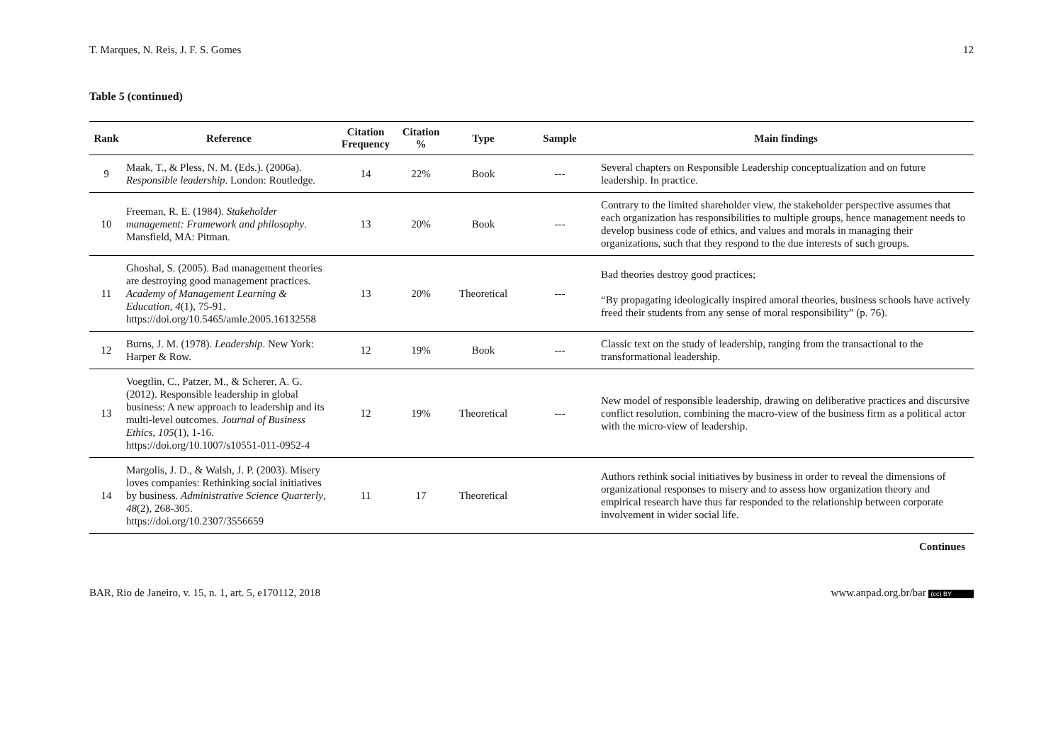T. Marques, N. Reis, J. F. S. Gomes 12
Table 5 (continued)
| Rank | Reference | Citation Frequency | Citation % | Type | Sample | Main findings |
| --- | --- | --- | --- | --- | --- | --- |
| 9 | Maak, T., & Pless, N. M. (Eds.). (2006a). Responsible leadership . London: Routledge. | 14 | 22% | Book | --- | Several chapters on Responsible Leadership conceptualization and on future leadership. In practice. |
| 10 | Freeman, R. E. (1984). Stakeholder management: Framework and philosophy . Mansfield, MA: Pitman. | 13 | 20% | Book | --- | Contrary to the limited shareholder view, the stakeholder perspective assumes that each organization has responsibilities to multiple groups, hence management needs to develop business code of ethics, and values and morals in managing their organizations, such that they respond to the due interests of such groups. |
| 11 | Ghoshal, S. (2005). Bad management theories are destroying good management practices. Academy of Management Learning & Education , 4 (1), 75-91. https://doi.org/10.5465/amle.2005.16132558 | 13 | 20% | Theoretical | --- | Bad theories destroy good practices; “By propagating ideologically inspired amoral theories, business schools have actively freed their students from any sense of moral responsibility” (p. 76). |
| 12 | Burns, J. M. (1978). Leadership . New York: Harper & Row. | 12 | 19% | Book | --- | Classic text on the study of leadership, ranging from the transactional to the transformational leadership. |
| 13 | Voegtlin, C., Patzer, M., & Scherer, A. G. (2012). Responsible leadership in global business: A new approach to leadership and its multi-level outcomes. Journal of Business Ethics , 105 (1), 1-16. https://doi.org/10.1007/s10551-011-0952-4 | 12 | 19% | Theoretical | --- | New model of responsible leadership, drawing on deliberative practices and discursive conflict resolution, combining the macro-view of the business firm as a political actor with the micro-view of leadership. |
| 14 | Margolis, J. D., & Walsh, J. P. (2003). Misery loves companies: Rethinking social initiatives by business. Administrative Science Quarterly , 48 (2), 268-305. https://doi.org/10.2307/3556659 | 11 | 17 | Theoretical | | Authors rethink social initiatives by business in order to reveal the dimensions of organizational responses to misery and to assess how organization theory and empirical research have thus far responded to the relationship between corporate involvement in wider social life. |
Continues
BAR, Rio de Janeiro, v. 15, n. 1, art. 5, e170112, 2018 www.anpad.org.br/bar (cc) BY